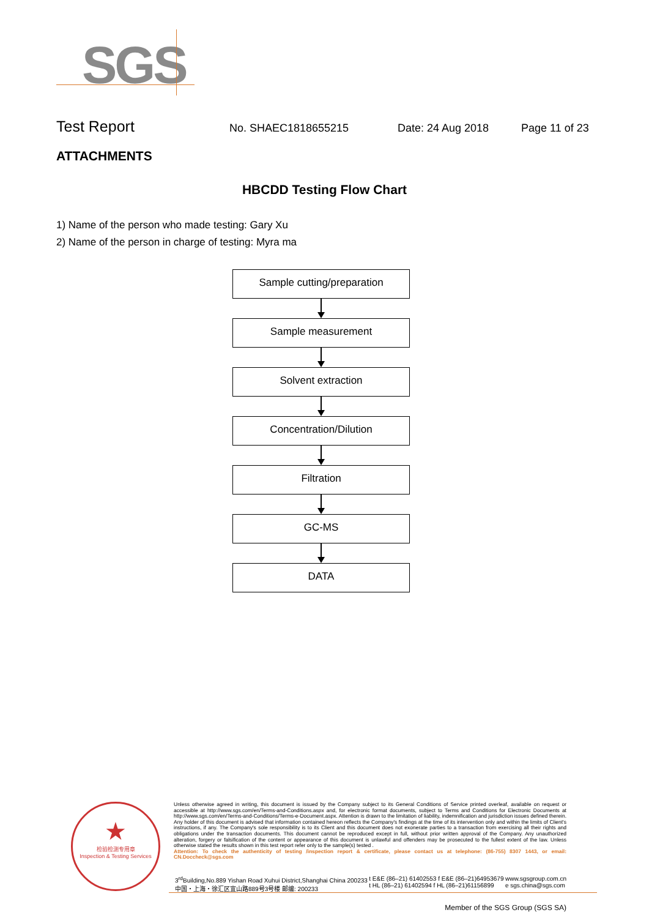SGS
Test Report
No. SHAEC1818655215 Date: 24 Aug 2018 Page 11 of 23
ATTACHMENTS
HBCDD Testing Flow Chart
1) Name of the person who made testing: Gary Xu
2) Name of the person in charge of testing: Myra ma
Sample cutting/preparation
Sample measurement
Solvent extraction
Concentration/Dilution
Filtration
GC-MS
DATA
★
检验检测专用章
Inspection & Testing Services
Unless otherwise agreed in writing, this document is issued by the Company subject to its General Conditions of Service printed overleaf, available on request or accessible at http://www.sgs.com/en/Terms-and-Conditions.aspx and, for electronic format documents, subject to Terms and Conditions for Electronic Documents at http://www.sgs.com/en/Terms-and-Conditions/Terms-e-Document.aspx. Attention is drawn to the limitation of liability, indemnification and jurisdiction issues defined therein. Any holder of this document is advised that information contained hereon reflects the Company's findings at the time of its intervention only and within the limits of Client's instructions, if any. The Company's sole responsibility is to its Client and this document does not exonerate parties to a transaction from exercising all their rights and obligations under the transaction documents. This document cannot be reproduced except in full, without prior written approval of the Company. Any unauthorized alteration, forgery or falsification of the content or appearance of this document is unlawful and offenders may be prosecuted to the fullest extent of the law. Unless otherwise stated the results shown in this test report refer only to the sample(s) tested .
Attention: To check the authenticity of testing /inspection report & certificate, please contact us at telephone: (86-755) 8307 1443, or email: CN.Doccheck@sgs.com
3<sup>rd</sup>Building,No.889 Yishan Road Xuhui District,Shanghai China 200233
中国・上海・徐汇区宜山路889号3号楼 邮编: 200233
t E&E (86–21) 61402553 f E&E (86–21)64953679
t HL (86–21) 61402594 f HL (86–21)61156899
www.sgsgroup.com.cn
e sgs.china@sgs.com
Member of the SGS Group (SGS SA)